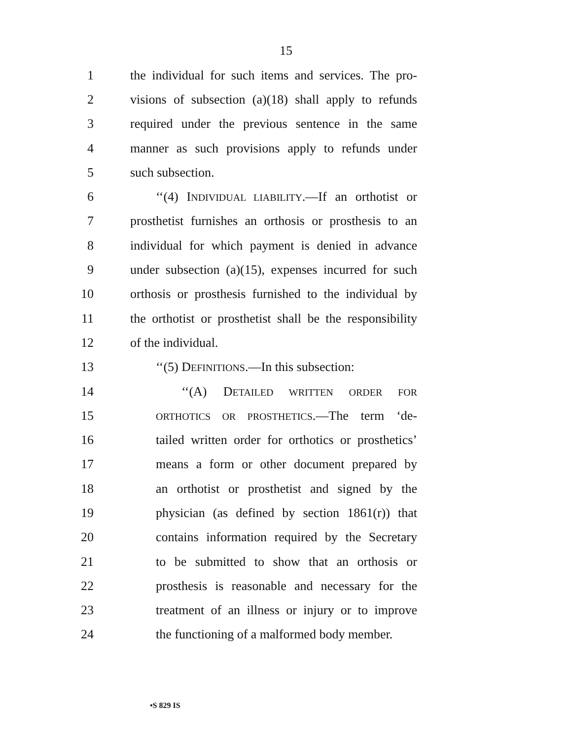15
1 the individual for such items and services. The pro-
2 visions of subsection (a)(18) shall apply to refunds
3 required under the previous sentence in the same
4 manner as such provisions apply to refunds under
5 such subsection.
6 ‘‘(4) INDIVIDUAL LIABILITY.—If an orthotist or
7 prosthetist furnishes an orthosis or prosthesis to an
8 individual for which payment is denied in advance
9 under subsection (a)(15), expenses incurred for such
10 orthosis or prosthesis furnished to the individual by
11 the orthotist or prosthetist shall be the responsibility
12 of the individual.
13 ‘‘(5) DEFINITIONS.—In this subsection:
14 ‘‘(A) DETAILED WRITTEN ORDER FOR
15 ORTHOTICS OR PROSTHETICS.—The term ‘de-
16 tailed written order for orthotics or prosthetics’
17 means a form or other document prepared by
18 an orthotist or prosthetist and signed by the
19 physician (as defined by section 1861(r)) that
20 contains information required by the Secretary
21 to be submitted to show that an orthosis or
22 prosthesis is reasonable and necessary for the
23 treatment of an illness or injury or to improve
24 the functioning of a malformed body member.
•S 829 IS